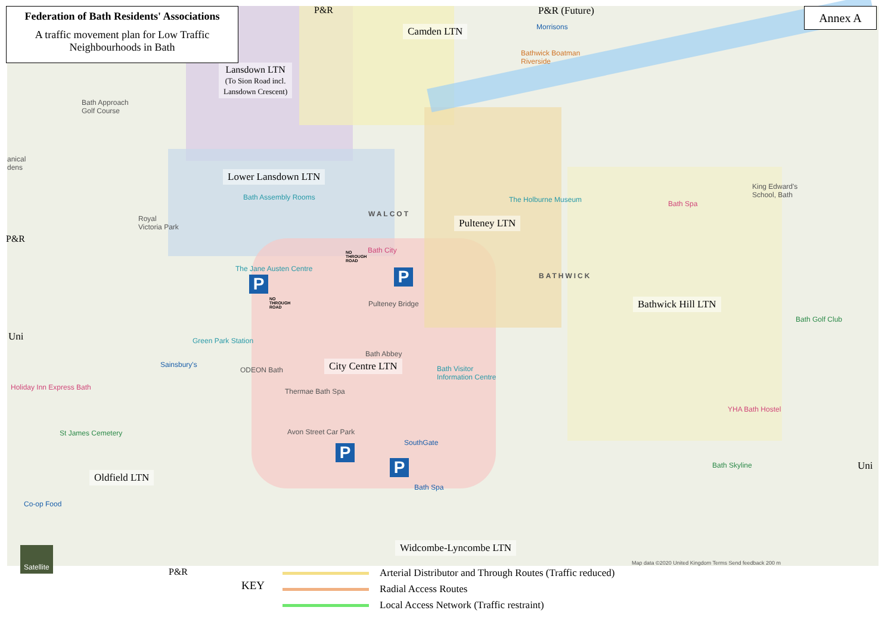Camden LTN
Lansdown LTN
(To Sion Road incl.
Lansdown Crescent)
Lower Lansdown LTN
Pulteney LTN
Bathwick Hill LTN
City Centre LTN
Oldfield LTN
Widcombe-Lyncombe LTN
Bath Approach
Golf Course
Bath Assembly Rooms
Royal
Victoria Park
The Jane Austen Centre
The Holburne Museum
Bath City
Pulteney Bridge
Green Park Station
Sainsbury's
ODEON Bath
Bath Abbey
Bath Visitor
Information Centre
Thermae Bath Spa
Holiday Inn Express Bath
St James Cemetery Avon Street Car Park
SouthGate
Bath Spa
Co-op Food
Bath Spa
King Edward's
School, Bath
Bath Golf Club
YHA Bath Hostel
Bath Skyline
Morrisons
Bathwick Boatman
Riverside
WALCOT
BATHWICK
anical
dens
Satellite
Map data ©2020 United Kingdom Terms Send feedback 200 m
P P
P
P
NO
THROUGH
ROAD
NO
THROUGH
ROAD
Federation of Bath Residents' Associations
A traffic movement plan for Low Traffic
Neighbourhoods in Bath
Annex A
P&R P&R (Future)
P&R
Uni
Uni
P&R
KEY
Arterial Distributor and Through Routes (Traffic reduced)
Radial Access Routes
Local Access Network (Traffic restraint)